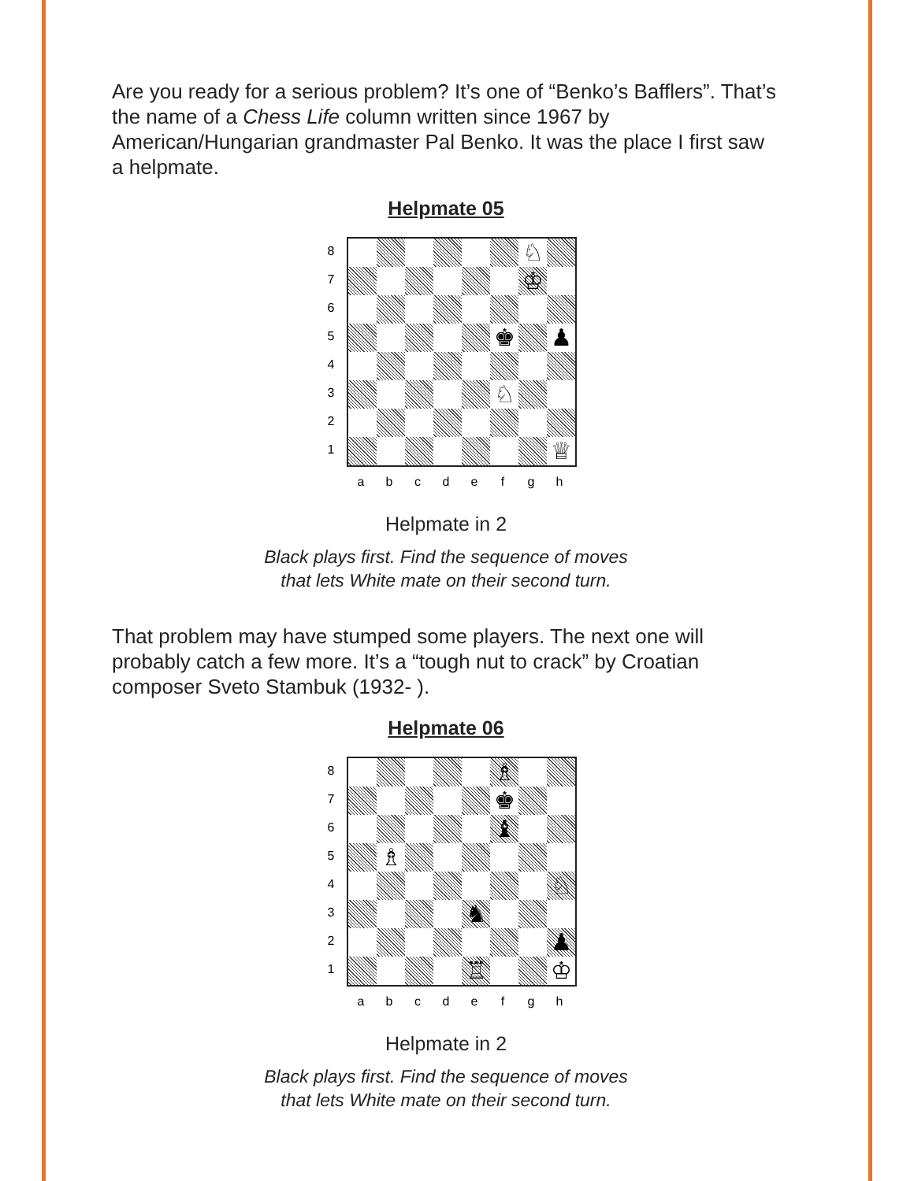Are you ready for a serious problem? It’s one of “Benko’s Bafflers”. That’s the name of a Chess Life column written since 1967 by American/Hungarian grandmaster Pal Benko. It was the place I first saw a helpmate.
Helpmate 05
8
7
6
5
4
3
2
1
| | | | | | | ♘ | |
| | | | | | | ♔ | |
| | | | | | ♚ | | ♟ |
| | | | | | ♘ | | |
| | | | | | | | ♕ |
a b c d e f g h
Helpmate in 2
Black plays first. Find the sequence of moves
that lets White mate on their second turn.
That problem may have stumped some players. The next one will probably catch a few more. It’s a “tough nut to crack” by Croatian composer Sveto Stambuk (1932- ).
Helpmate 06
8
7
6
5
4
3
2
1
| | | | | | ♗ | | |
| | | | | | ♚ | | |
| | | | | | ♝ | | |
| | ♗ | | | | | | |
| | | | | | | | ♘ |
| | | | | ♞ | | | |
| | | | | | | | ♟ |
| | | | | ♖ | | | ♔ |
a b c d e f g h
Helpmate in 2
Black plays first. Find the sequence of moves
that lets White mate on their second turn.